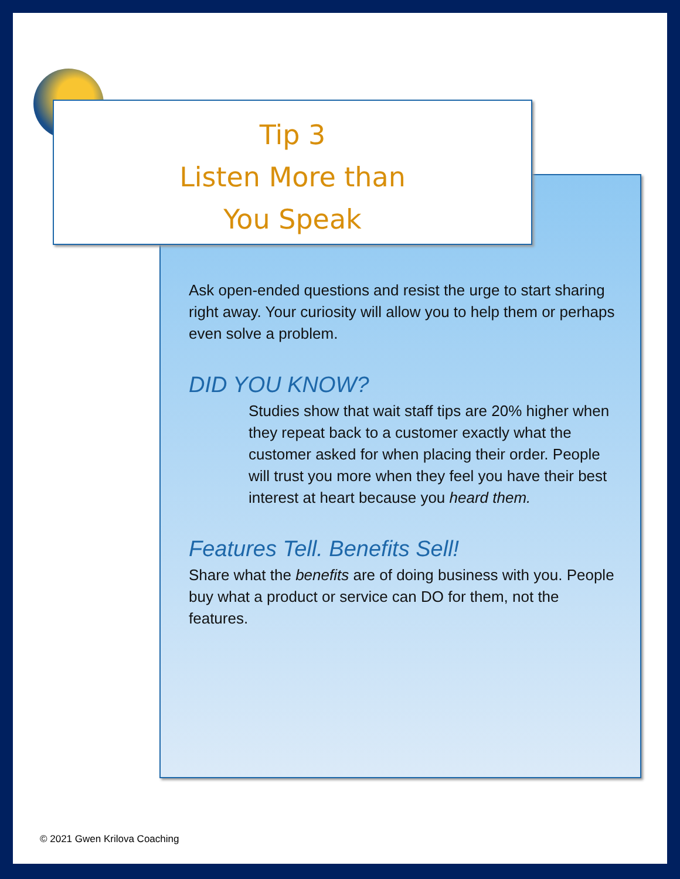Tip 3
Listen More than
You Speak
Ask open-ended questions and resist the urge to start sharing right away. Your curiosity will allow you to help them or perhaps even solve a problem.
DID YOU KNOW?
Studies show that wait staff tips are 20% higher when they repeat back to a customer exactly what the customer asked for when placing their order. People will trust you more when they feel you have their best interest at heart because you heard them.
Features Tell. Benefits Sell!
Share what the benefits are of doing business with you. People buy what a product or service can DO for them, not the features.
© 2021 Gwen Krilova Coaching